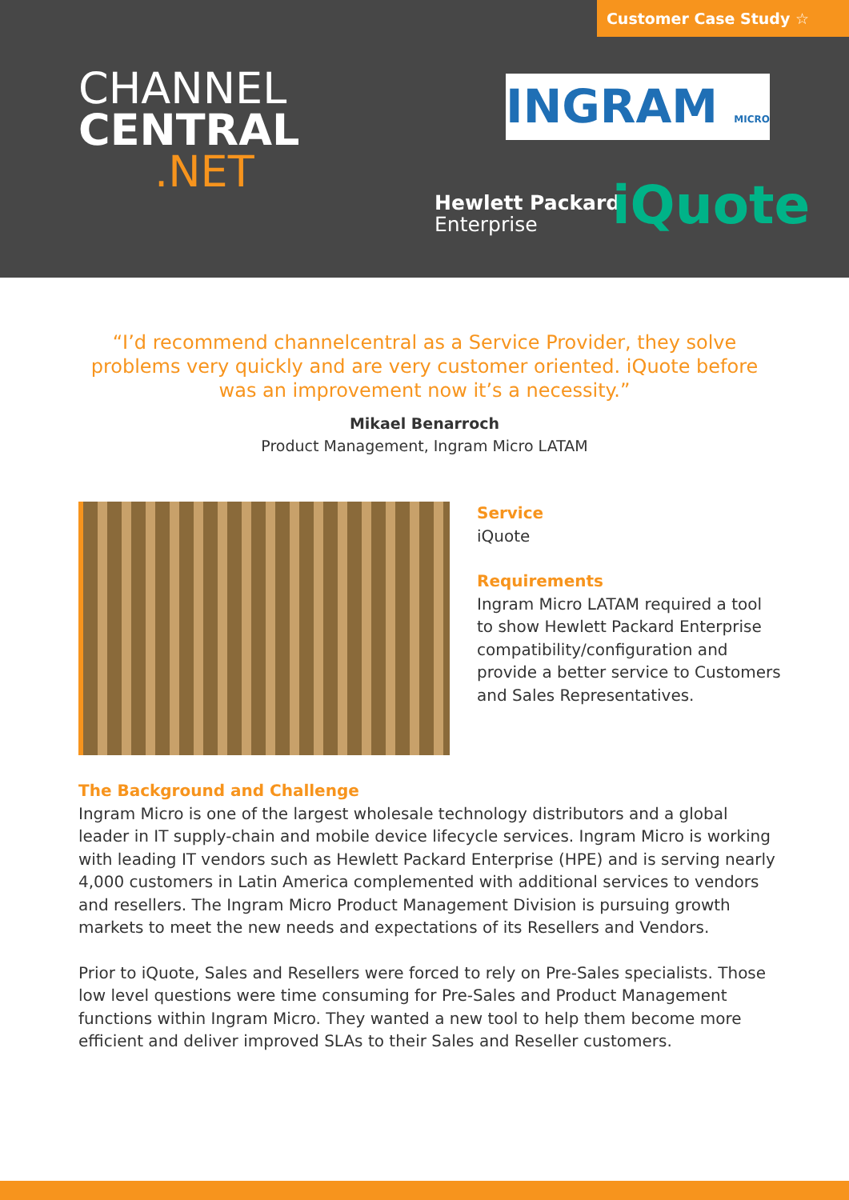Customer Case Study ☆
CHANNEL
CENTRAL.NET
INGRAM MICRO
Hewlett Packard
Enterprise
iQuote
“I’d recommend channelcentral as a Service Provider, they solve problems very quickly and are very customer oriented. iQuote before was an improvement now it’s a necessity.”
Mikael Benarroch
Product Management, Ingram Micro LATAM
Service
iQuote
Requirements
Ingram Micro LATAM required a tool to show Hewlett Packard Enterprise compatibility/configuration and provide a better service to Customers and Sales Representatives.
The Background and Challenge
Ingram Micro is one of the largest wholesale technology distributors and a global leader in IT supply-chain and mobile device lifecycle services. Ingram Micro is working with leading IT vendors such as Hewlett Packard Enterprise (HPE) and is serving nearly 4,000 customers in Latin America complemented with additional services to vendors and resellers. The Ingram Micro Product Management Division is pursuing growth markets to meet the new needs and expectations of its Resellers and Vendors.
Prior to iQuote, Sales and Resellers were forced to rely on Pre-Sales specialists. Those low level questions were time consuming for Pre-Sales and Product Management functions within Ingram Micro. They wanted a new tool to help them become more efficient and deliver improved SLAs to their Sales and Reseller customers.